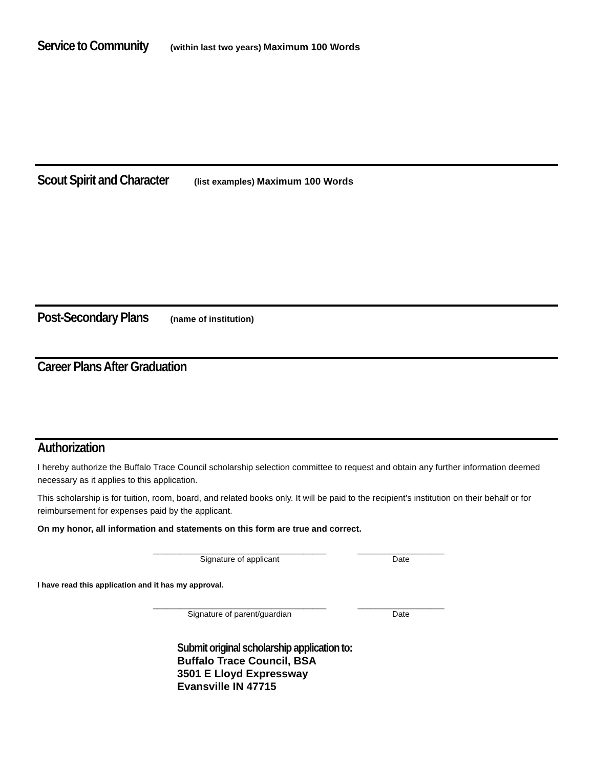Service to Community (within last two years) Maximum 100 Words
Scout Spirit and Character (list examples) Maximum 100 Words
Post-Secondary Plans (name of institution)
Career Plans After Graduation
Authorization
I hereby authorize the Buffalo Trace Council scholarship selection committee to request and obtain any further information deemed necessary as it applies to this application.
This scholarship is for tuition, room, board, and related books only. It will be paid to the recipient’s institution on their behalf or for reimbursement for expenses paid by the applicant.
On my honor, all information and statements on this form are true and correct.
______________________________________
Signature of applicant
___________________
Date
I have read this application and it has my approval.
______________________________________
Signature of parent/guardian
___________________
Date
Submit original scholarship application to:
Buffalo Trace Council, BSA
3501 E Lloyd Expressway
Evansville IN 47715